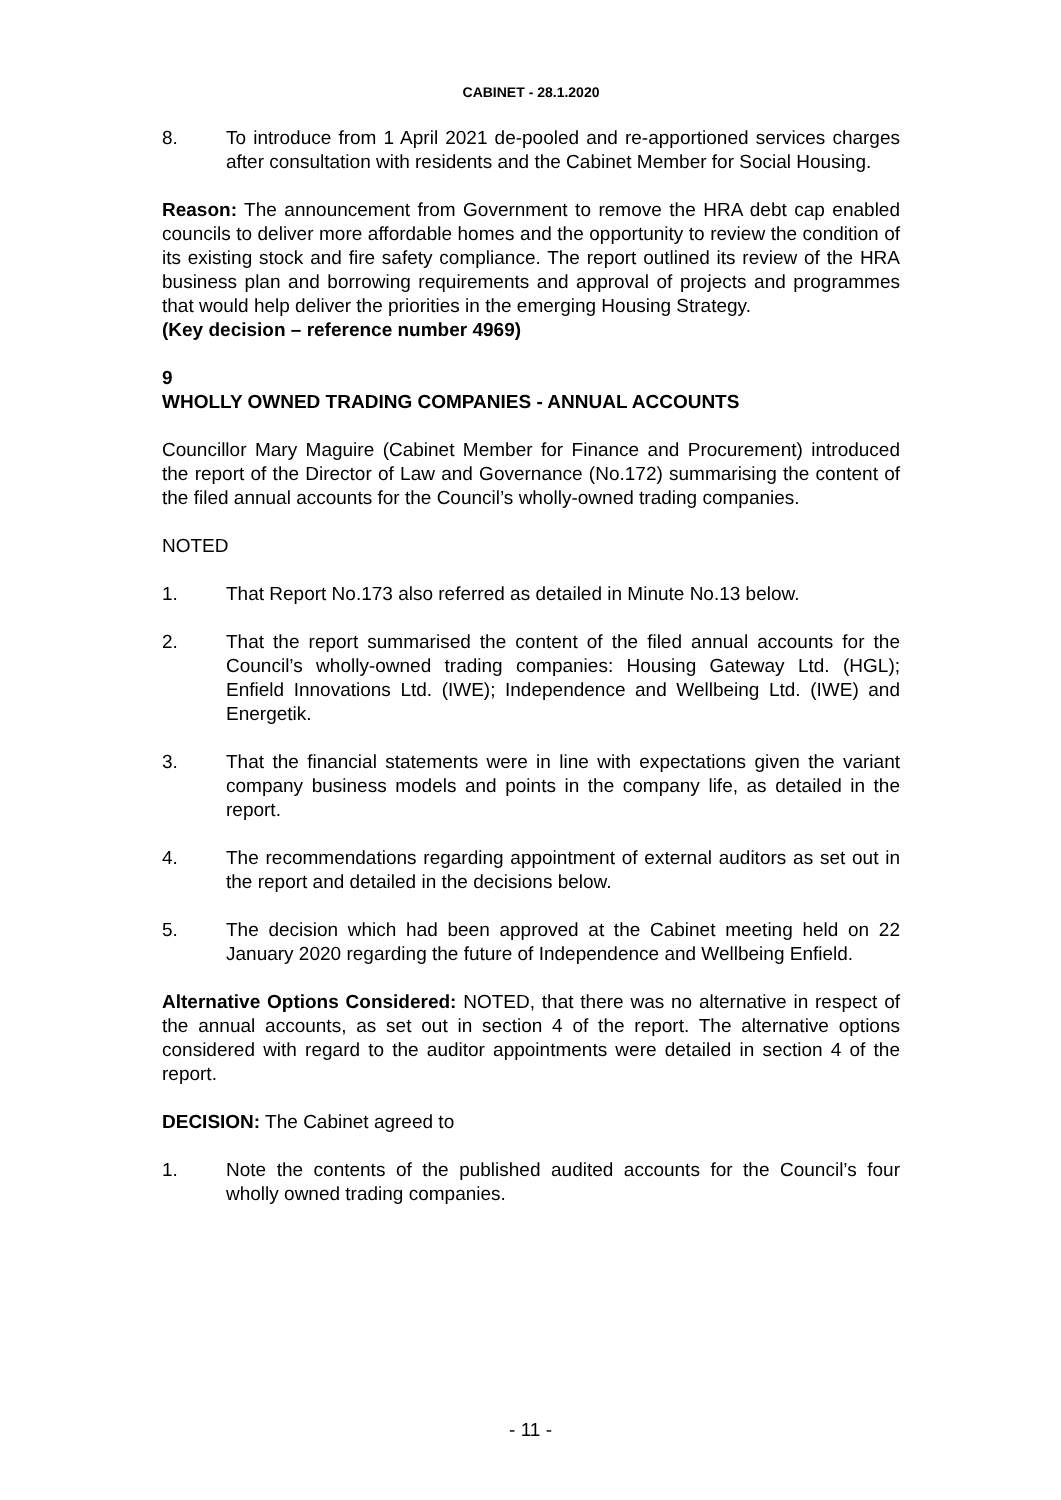CABINET - 28.1.2020
8. To introduce from 1 April 2021 de-pooled and re-apportioned services charges after consultation with residents and the Cabinet Member for Social Housing.
Reason: The announcement from Government to remove the HRA debt cap enabled councils to deliver more affordable homes and the opportunity to review the condition of its existing stock and fire safety compliance. The report outlined its review of the HRA business plan and borrowing requirements and approval of projects and programmes that would help deliver the priorities in the emerging Housing Strategy.
(Key decision – reference number 4969)
9
WHOLLY OWNED TRADING COMPANIES - ANNUAL ACCOUNTS
Councillor Mary Maguire (Cabinet Member for Finance and Procurement) introduced the report of the Director of Law and Governance (No.172) summarising the content of the filed annual accounts for the Council’s wholly-owned trading companies.
NOTED
1. That Report No.173 also referred as detailed in Minute No.13 below.
2. That the report summarised the content of the filed annual accounts for the Council’s wholly-owned trading companies: Housing Gateway Ltd. (HGL); Enfield Innovations Ltd. (IWE); Independence and Wellbeing Ltd. (IWE) and Energetik.
3. That the financial statements were in line with expectations given the variant company business models and points in the company life, as detailed in the report.
4. The recommendations regarding appointment of external auditors as set out in the report and detailed in the decisions below.
5. The decision which had been approved at the Cabinet meeting held on 22 January 2020 regarding the future of Independence and Wellbeing Enfield.
Alternative Options Considered: NOTED, that there was no alternative in respect of the annual accounts, as set out in section 4 of the report. The alternative options considered with regard to the auditor appointments were detailed in section 4 of the report.
DECISION: The Cabinet agreed to
1. Note the contents of the published audited accounts for the Council’s four wholly owned trading companies.
- 11 -